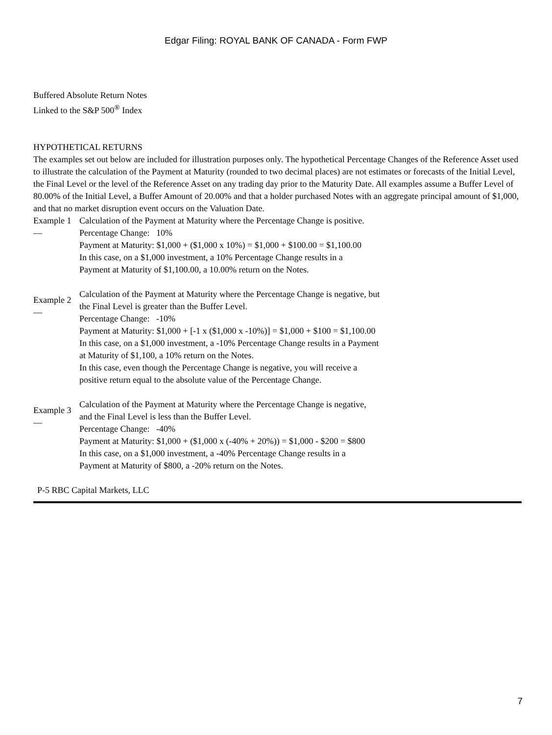Edgar Filing: ROYAL BANK OF CANADA - Form FWP
Buffered Absolute Return Notes
Linked to the S&P 500<sup>®</sup> Index
HYPOTHETICAL RETURNS
The examples set out below are included for illustration purposes only. The hypothetical Percentage Changes of the Reference Asset used to illustrate the calculation of the Payment at Maturity (rounded to two decimal places) are not estimates or forecasts of the Initial Level, the Final Level or the level of the Reference Asset on any trading day prior to the Maturity Date. All examples assume a Buffer Level of 80.00% of the Initial Level, a Buffer Amount of 20.00% and that a holder purchased Notes with an aggregate principal amount of $1,000, and that no market disruption event occurs on the Valuation Date.
Example 1—
Calculation of the Payment at Maturity where the Percentage Change is positive.
Percentage Change: 10%
Payment at Maturity: $1,000 + ($1,000 x 10%) = $1,000 + $100.00 = $1,100.00
In this case, on a $1,000 investment, a 10% Percentage Change results in a
Payment at Maturity of $1,100.00, a 10.00% return on the Notes.
Example 2—
Calculation of the Payment at Maturity where the Percentage Change is negative, but
the Final Level is greater than the Buffer Level.
Percentage Change: -10%
Payment at Maturity: $1,000 + [-1 x ($1,000 x -10%)] = $1,000 + $100 = $1,100.00
In this case, on a $1,000 investment, a -10% Percentage Change results in a Payment
at Maturity of $1,100, a 10% return on the Notes.
In this case, even though the Percentage Change is negative, you will receive a
positive return equal to the absolute value of the Percentage Change.
Example 3—
Calculation of the Payment at Maturity where the Percentage Change is negative,
and the Final Level is less than the Buffer Level.
Percentage Change: -40%
Payment at Maturity: $1,000 + ($1,000 x (-40% + 20%)) = $1,000 - $200 = $800
In this case, on a $1,000 investment, a -40% Percentage Change results in a
Payment at Maturity of $800, a -20% return on the Notes.
P-5 RBC Capital Markets, LLC
7